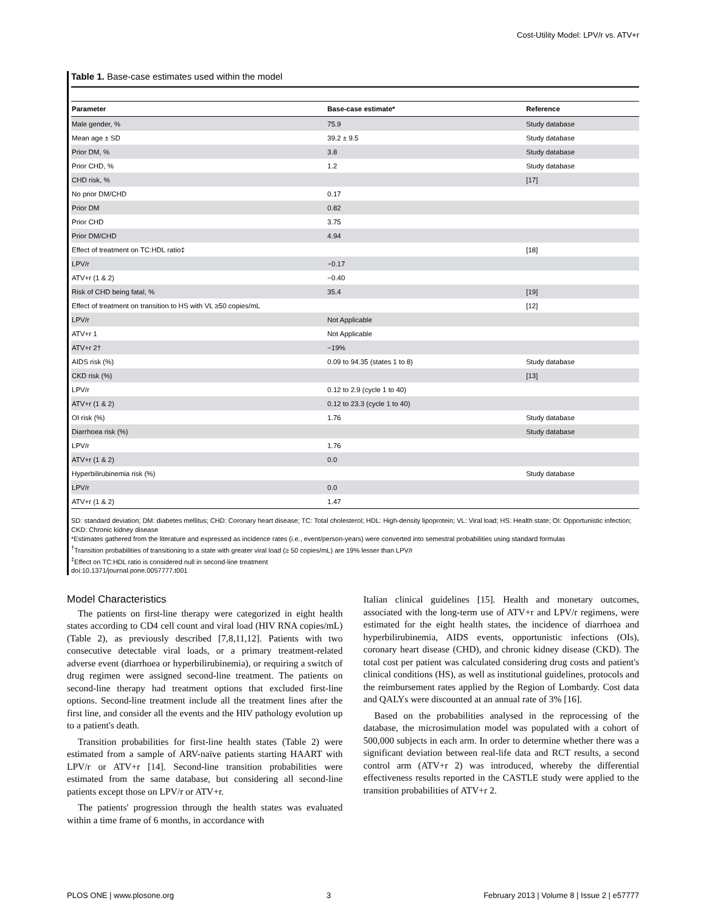Cost-Utility Model: LPV/r vs. ATV+r
Table 1. Base-case estimates used within the model
| Parameter | Base-case estimate* | Reference |
| --- | --- | --- |
| Male gender, % | 75.9 | Study database |
| Mean age ± SD | 39.2 ± 9.5 | Study database |
| Prior DM, % | 3.8 | Study database |
| Prior CHD, % | 1.2 | Study database |
| CHD risk, % | | [17] |
| No prior DM/CHD | 0.17 | |
| Prior DM | 0.82 | |
| Prior CHD | 3.75 | |
| Prior DM/CHD | 4.94 | |
| Effect of treatment on TC:HDL ratio‡ | | [18] |
| LPV/r | −0.17 | |
| ATV+r (1 & 2) | −0.40 | |
| Risk of CHD being fatal, % | 35.4 | [19] |
| Effect of treatment on transition to HS with VL ≥50 copies/mL | | [12] |
| LPV/r | Not Applicable | |
| ATV+r 1 | Not Applicable | |
| ATV+r 2† | −19% | |
| AIDS risk (%) | 0.09 to 94.35 (states 1 to 8) | Study database |
| CKD risk (%) | | [13] |
| LPV/r | 0.12 to 2.9 (cycle 1 to 40) | |
| ATV+r (1 & 2) | 0.12 to 23.3 (cycle 1 to 40) | |
| OI risk (%) | 1.76 | Study database |
| Diarrhoea risk (%) | | Study database |
| LPV/r | 1.76 | |
| ATV+r (1 & 2) | 0.0 | |
| Hyperbilirubinemia risk (%) | | Study database |
| LPV/r | 0.0 | |
| ATV+r (1 & 2) | 1.47 | |
SD: standard deviation; DM: diabetes mellitus; CHD: Coronary heart disease; TC: Total cholesterol; HDL: High-density lipoprotein; VL: Viral load; HS: Health state; OI: Opportunistic infection; CKD: Chronic kidney disease
*Estimates gathered from the literature and expressed as incidence rates (i.e., event/person-years) were converted into semestral probabilities using standard formulas
<sup>†</sup> Transition probabilities of transitioning to a state with greater viral load (≥ 50 copies/mL) are 19% lesser than LPV/r
<sup>‡</sup> Effect on TC:HDL ratio is considered null in second-line treatment
doi:10.1371/journal.pone.0057777.t001
Model Characteristics
The patients on first-line therapy were categorized in eight health states according to CD4 cell count and viral load (HIV RNA copies/mL) (Table 2), as previously described [7,8,11,12]. Patients with two consecutive detectable viral loads, or a primary treatment-related adverse event (diarrhoea or hyperbilirubinemia), or requiring a switch of drug regimen were assigned second-line treatment. The patients on second-line therapy had treatment options that excluded first-line options. Second-line treatment include all the treatment lines after the first line, and consider all the events and the HIV pathology evolution up to a patient's death.
Transition probabilities for first-line health states (Table 2) were estimated from a sample of ARV-naïve patients starting HAART with LPV/r or ATV+r [14]. Second-line transition probabilities were estimated from the same database, but considering all second-line patients except those on LPV/r or ATV+r.
The patients' progression through the health states was evaluated within a time frame of 6 months, in accordance with
Italian clinical guidelines [15]. Health and monetary outcomes, associated with the long-term use of ATV+r and LPV/r regimens, were estimated for the eight health states, the incidence of diarrhoea and hyperbilirubinemia, AIDS events, opportunistic infections (OIs), coronary heart disease (CHD), and chronic kidney disease (CKD). The total cost per patient was calculated considering drug costs and patient's clinical conditions (HS), as well as institutional guidelines, protocols and the reimbursement rates applied by the Region of Lombardy. Cost data and QALYs were discounted at an annual rate of 3% [16].
Based on the probabilities analysed in the reprocessing of the database, the microsimulation model was populated with a cohort of 500,000 subjects in each arm. In order to determine whether there was a significant deviation between real-life data and RCT results, a second control arm (ATV+r 2) was introduced, whereby the differential effectiveness results reported in the CASTLE study were applied to the transition probabilities of ATV+r 2.
PLOS ONE | www.plosone.org 3 February 2013 | Volume 8 | Issue 2 | e57777